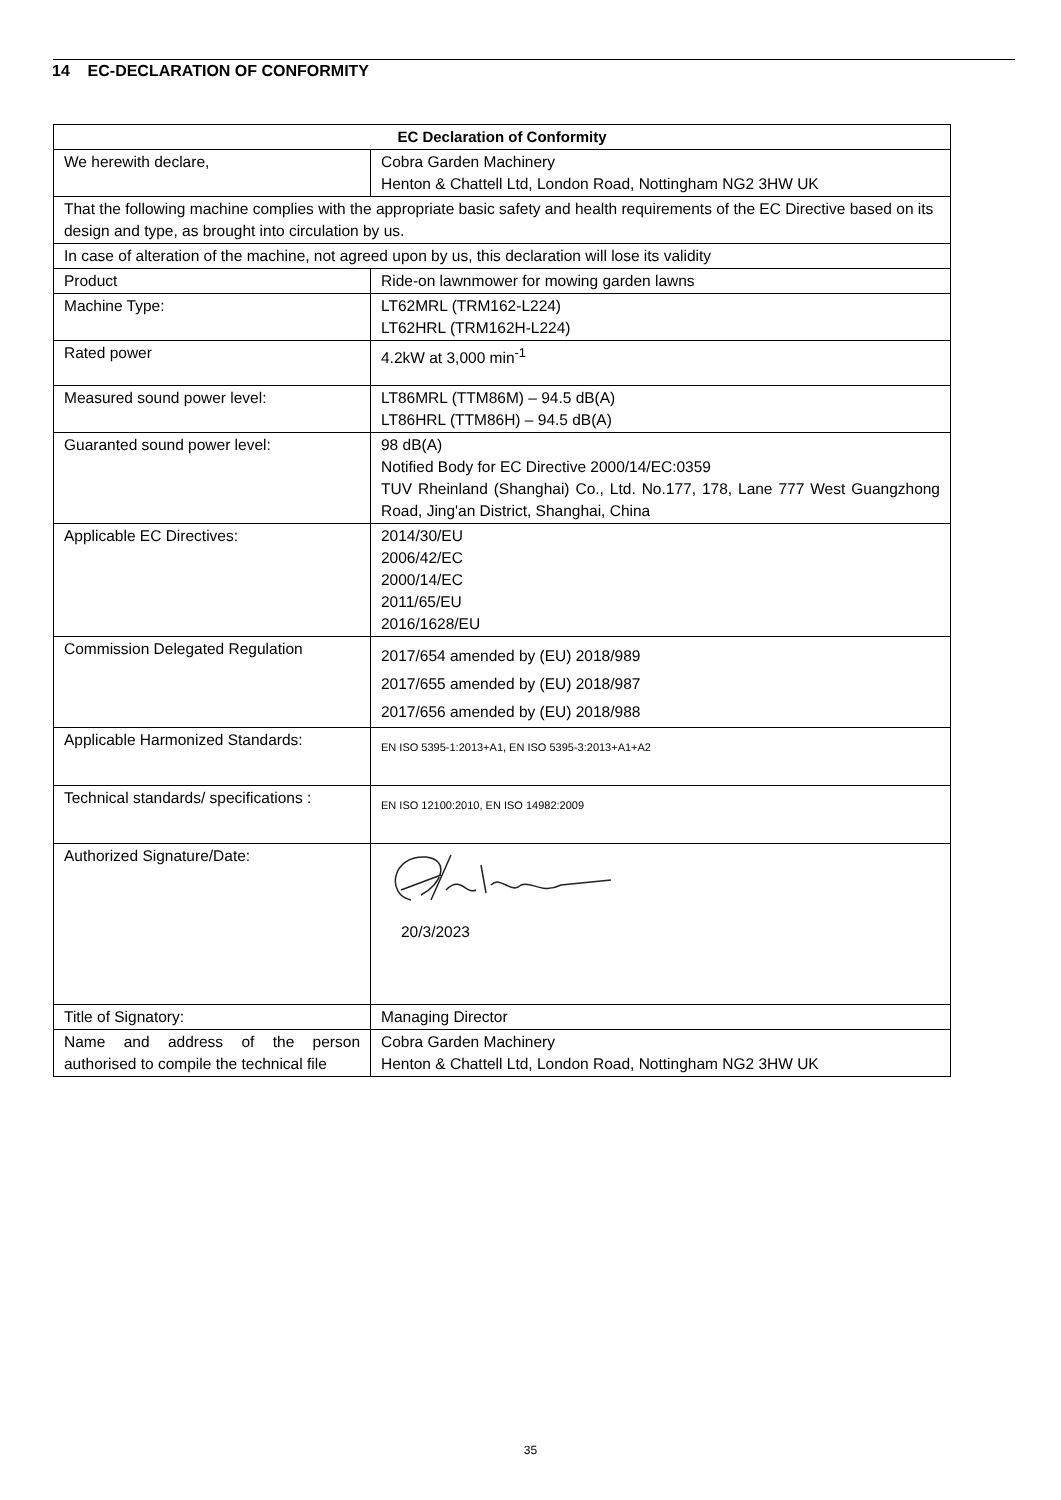14 EC-DECLARATION OF CONFORMITY
| EC Declaration of Conformity | |
| --- | --- |
| We herewith declare, | Cobra Garden Machinery Henton & Chattell Ltd, London Road, Nottingham NG2 3HW UK |
| That the following machine complies with the appropriate basic safety and health requirements of the EC Directive based on its design and type, as brought into circulation by us. | |
| In case of alteration of the machine, not agreed upon by us, this declaration will lose its validity | |
| Product | Ride-on lawnmower for mowing garden lawns |
| Machine Type: | LT62MRL (TRM162-L224) LT62HRL (TRM162H-L224) |
| Rated power | 4.2kW at 3,000 min<sup>-1</sup> |
| Measured sound power level: | LT86MRL (TTM86M) – 94.5 dB(A) LT86HRL (TTM86H) – 94.5 dB(A) |
| Guaranted sound power level: | 98 dB(A) Notified Body for EC Directive 2000/14/EC:0359 TUV Rheinland (Shanghai) Co., Ltd. No.177, 178, Lane 777 West Guangzhong Road, Jing'an District, Shanghai, China |
| Applicable EC Directives: | 2014/30/EU 2006/42/EC 2000/14/EC 2011/65/EU 2016/1628/EU |
| Commission Delegated Regulation | 2017/654 amended by (EU) 2018/989 2017/655 amended by (EU) 2018/987 2017/656 amended by (EU) 2018/988 |
| Applicable Harmonized Standards: | EN ISO 5395-1:2013+A1, EN ISO 5395-3:2013+A1+A2 |
| Technical standards/ specifications : | EN ISO 12100:2010, EN ISO 14982:2009 |
| Authorized Signature/Date: | 20/3/2023 |
| Title of Signatory: | Managing Director |
| Name and address of the person authorised to compile the technical file | Cobra Garden Machinery Henton & Chattell Ltd, London Road, Nottingham NG2 3HW UK |
35